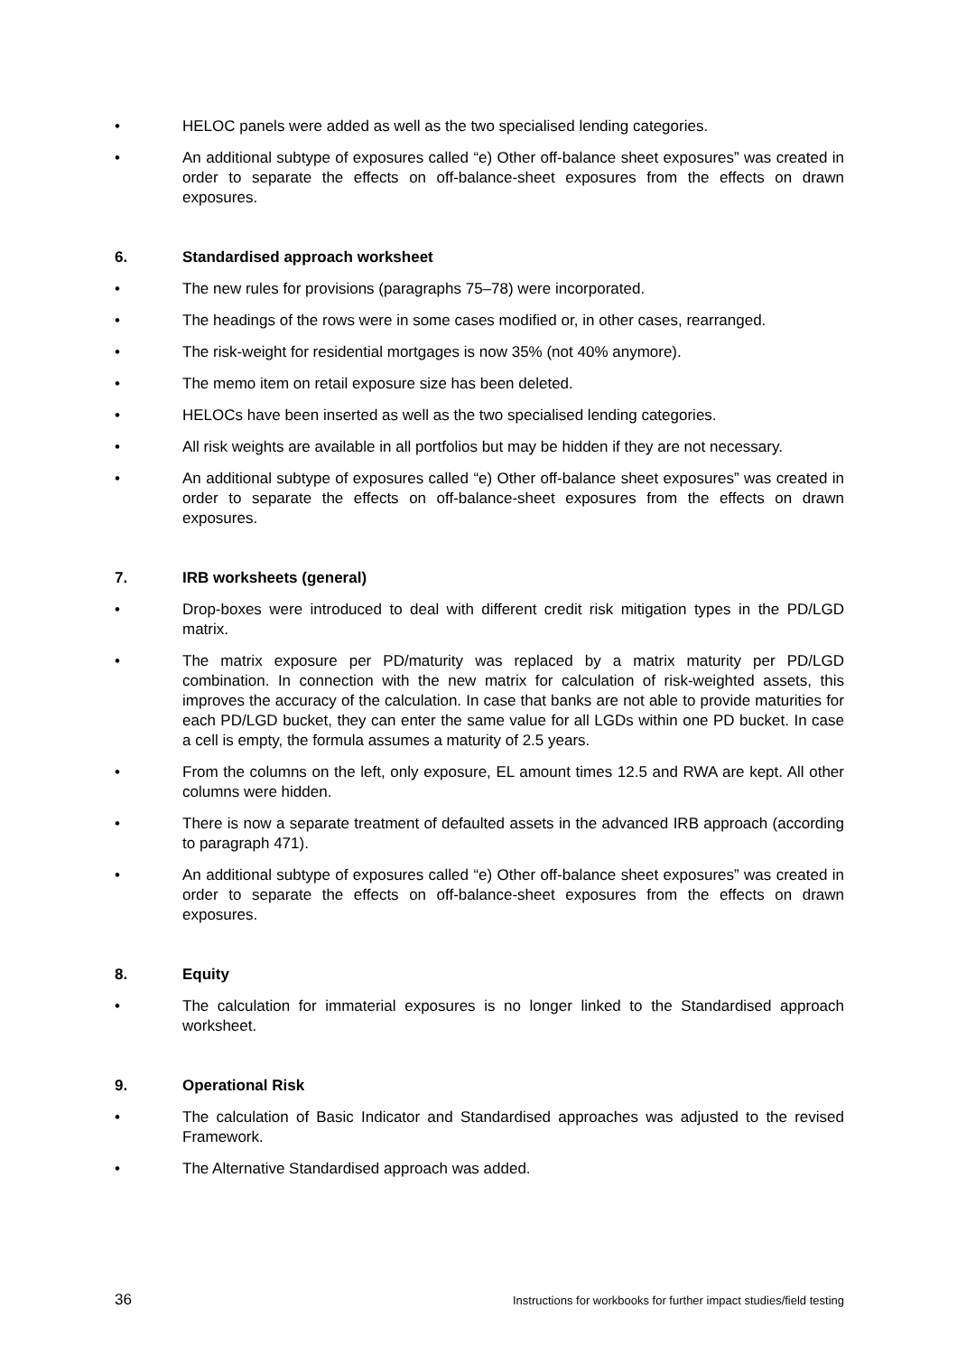• HELOC panels were added as well as the two specialised lending categories.
• An additional subtype of exposures called “e) Other off-balance sheet exposures” was created in order to separate the effects on off-balance-sheet exposures from the effects on drawn exposures.
6. Standardised approach worksheet
• The new rules for provisions (paragraphs 75–78) were incorporated.
• The headings of the rows were in some cases modified or, in other cases, rearranged.
• The risk-weight for residential mortgages is now 35% (not 40% anymore).
• The memo item on retail exposure size has been deleted.
• HELOCs have been inserted as well as the two specialised lending categories.
• All risk weights are available in all portfolios but may be hidden if they are not necessary.
• An additional subtype of exposures called “e) Other off-balance sheet exposures” was created in order to separate the effects on off-balance-sheet exposures from the effects on drawn exposures.
7. IRB worksheets (general)
• Drop-boxes were introduced to deal with different credit risk mitigation types in the PD/LGD matrix.
• The matrix exposure per PD/maturity was replaced by a matrix maturity per PD/LGD combination. In connection with the new matrix for calculation of risk-weighted assets, this improves the accuracy of the calculation. In case that banks are not able to provide maturities for each PD/LGD bucket, they can enter the same value for all LGDs within one PD bucket. In case a cell is empty, the formula assumes a maturity of 2.5 years.
• From the columns on the left, only exposure, EL amount times 12.5 and RWA are kept. All other columns were hidden.
• There is now a separate treatment of defaulted assets in the advanced IRB approach (according to paragraph 471).
• An additional subtype of exposures called “e) Other off-balance sheet exposures” was created in order to separate the effects on off-balance-sheet exposures from the effects on drawn exposures.
8. Equity
• The calculation for immaterial exposures is no longer linked to the Standardised approach worksheet.
9. Operational Risk
• The calculation of Basic Indicator and Standardised approaches was adjusted to the revised Framework.
• The Alternative Standardised approach was added.
36 Instructions for workbooks for further impact studies/field testing